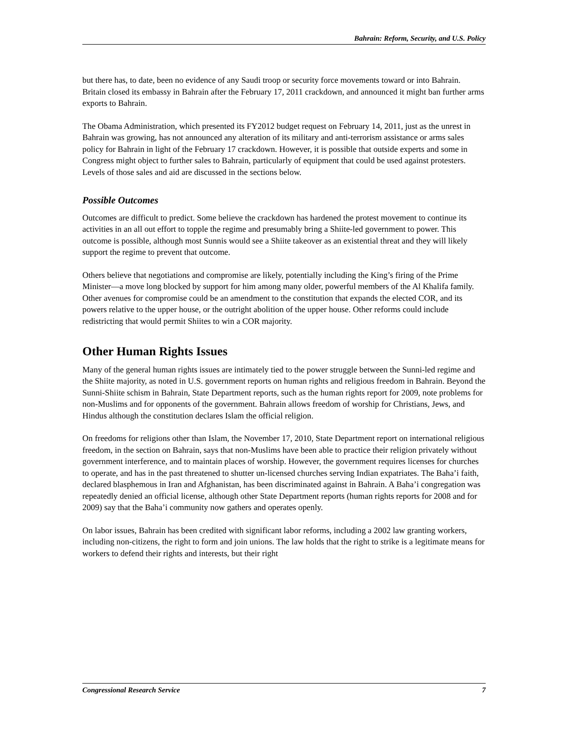Bahrain: Reform, Security, and U.S. Policy
but there has, to date, been no evidence of any Saudi troop or security force movements toward or into Bahrain. Britain closed its embassy in Bahrain after the February 17, 2011 crackdown, and announced it might ban further arms exports to Bahrain.
The Obama Administration, which presented its FY2012 budget request on February 14, 2011, just as the unrest in Bahrain was growing, has not announced any alteration of its military and anti-terrorism assistance or arms sales policy for Bahrain in light of the February 17 crackdown. However, it is possible that outside experts and some in Congress might object to further sales to Bahrain, particularly of equipment that could be used against protesters. Levels of those sales and aid are discussed in the sections below.
Possible Outcomes
Outcomes are difficult to predict. Some believe the crackdown has hardened the protest movement to continue its activities in an all out effort to topple the regime and presumably bring a Shiite-led government to power. This outcome is possible, although most Sunnis would see a Shiite takeover as an existential threat and they will likely support the regime to prevent that outcome.
Others believe that negotiations and compromise are likely, potentially including the King’s firing of the Prime Minister—a move long blocked by support for him among many older, powerful members of the Al Khalifa family. Other avenues for compromise could be an amendment to the constitution that expands the elected COR, and its powers relative to the upper house, or the outright abolition of the upper house. Other reforms could include redistricting that would permit Shiites to win a COR majority.
Other Human Rights Issues
Many of the general human rights issues are intimately tied to the power struggle between the Sunni-led regime and the Shiite majority, as noted in U.S. government reports on human rights and religious freedom in Bahrain. Beyond the Sunni-Shiite schism in Bahrain, State Department reports, such as the human rights report for 2009, note problems for non-Muslims and for opponents of the government. Bahrain allows freedom of worship for Christians, Jews, and Hindus although the constitution declares Islam the official religion.
On freedoms for religions other than Islam, the November 17, 2010, State Department report on international religious freedom, in the section on Bahrain, says that non-Muslims have been able to practice their religion privately without government interference, and to maintain places of worship. However, the government requires licenses for churches to operate, and has in the past threatened to shutter un-licensed churches serving Indian expatriates. The Baha’i faith, declared blasphemous in Iran and Afghanistan, has been discriminated against in Bahrain. A Baha’i congregation was repeatedly denied an official license, although other State Department reports (human rights reports for 2008 and for 2009) say that the Baha’i community now gathers and operates openly.
On labor issues, Bahrain has been credited with significant labor reforms, including a 2002 law granting workers, including non-citizens, the right to form and join unions. The law holds that the right to strike is a legitimate means for workers to defend their rights and interests, but their right
Congressional Research Service 7